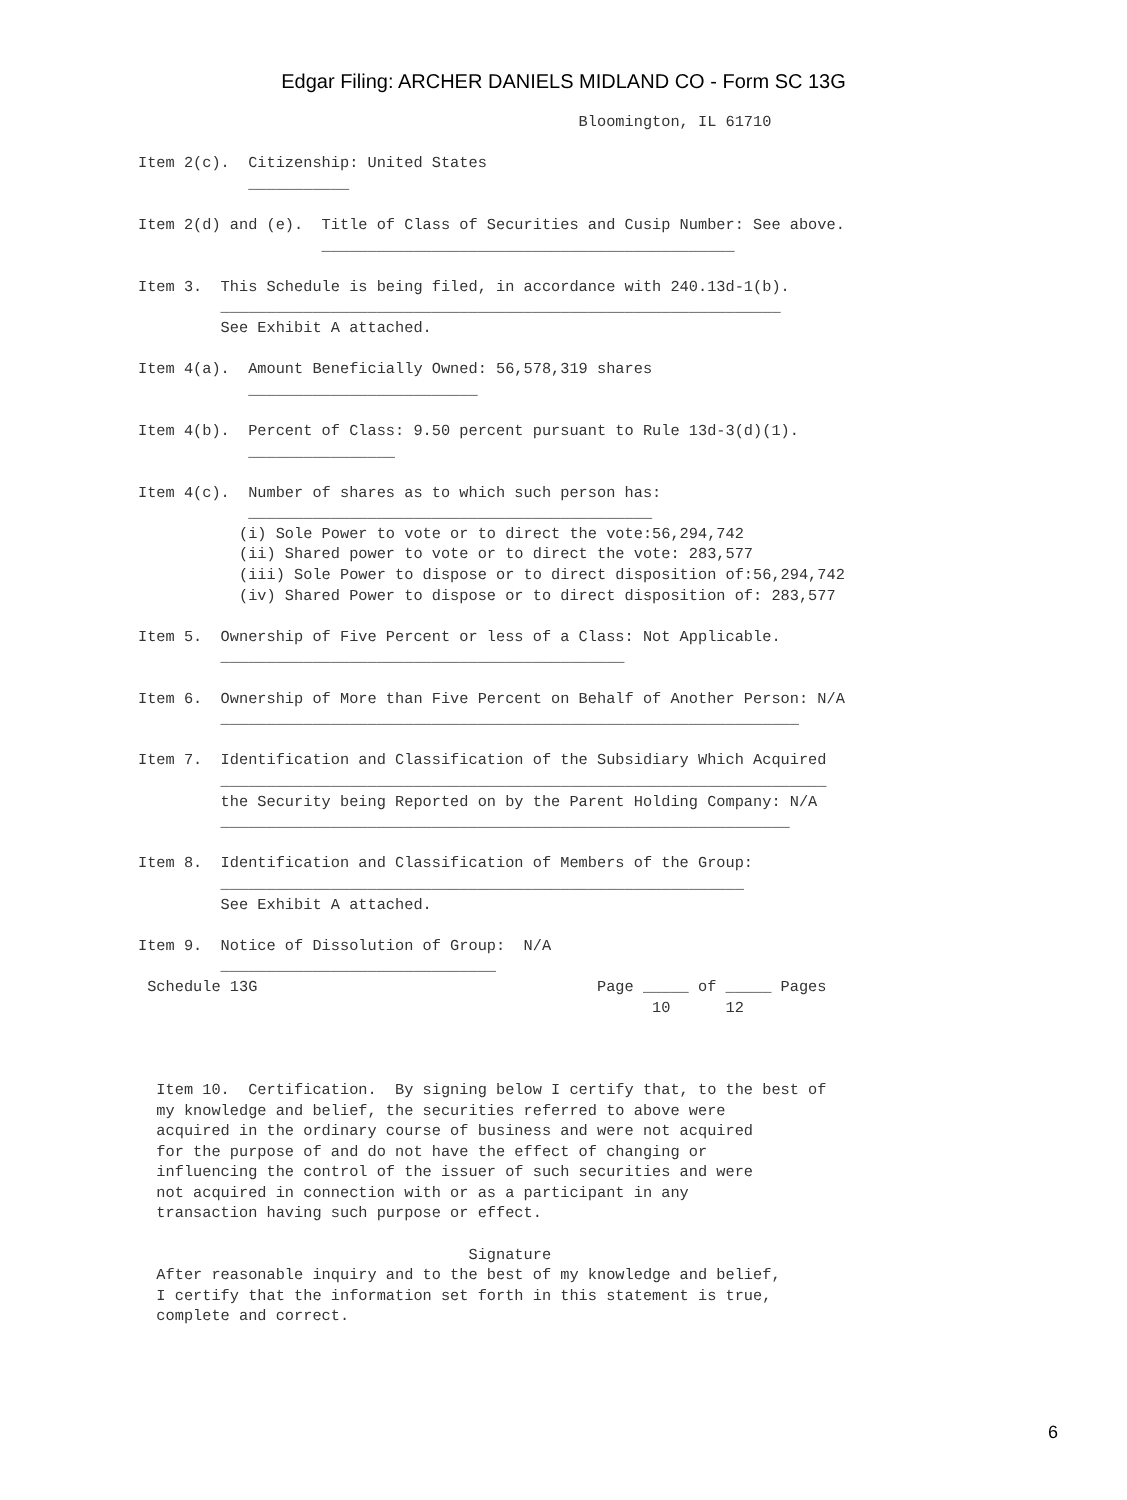Edgar Filing: ARCHER DANIELS MIDLAND CO - Form SC 13G
                                                Bloomington, IL 61710

Item 2(c).  Citizenship: United States
            ___________

Item 2(d) and (e).  Title of Class of Securities and Cusip Number: See above.
                    _____________________________________________

Item 3.  This Schedule is being filed, in accordance with 240.13d-1(b).
         _____________________________________________________________
         See Exhibit A attached.

Item 4(a).  Amount Beneficially Owned: 56,578,319 shares
            _________________________

Item 4(b).  Percent of Class: 9.50 percent pursuant to Rule 13d-3(d)(1).
            ________________

Item 4(c).  Number of shares as to which such person has:
            ____________________________________________
           (i) Sole Power to vote or to direct the vote:56,294,742
           (ii) Shared power to vote or to direct the vote: 283,577
           (iii) Sole Power to dispose or to direct disposition of:56,294,742
           (iv) Shared Power to dispose or to direct disposition of: 283,577

Item 5.  Ownership of Five Percent or less of a Class: Not Applicable.
         ____________________________________________

Item 6.  Ownership of More than Five Percent on Behalf of Another Person: N/A
         _______________________________________________________________

Item 7.  Identification and Classification of the Subsidiary Which Acquired
         __________________________________________________________________
         the Security being Reported on by the Parent Holding Company: N/A
         ______________________________________________________________

Item 8.  Identification and Classification of Members of the Group:
         _________________________________________________________
         See Exhibit A attached.

Item 9.  Notice of Dissolution of Group:  N/A
         ______________________________
 Schedule 13G                                     Page _____ of _____ Pages
                                                        10      12



  Item 10.  Certification.  By signing below I certify that, to the best of
  my knowledge and belief, the securities referred to above were
  acquired in the ordinary course of business and were not acquired
  for the purpose of and do not have the effect of changing or
  influencing the control of the issuer of such securities and were
  not acquired in connection with or as a participant in any
  transaction having such purpose or effect.

                                    Signature
  After reasonable inquiry and to the best of my knowledge and belief,
  I certify that the information set forth in this statement is true,
  complete and correct.
6